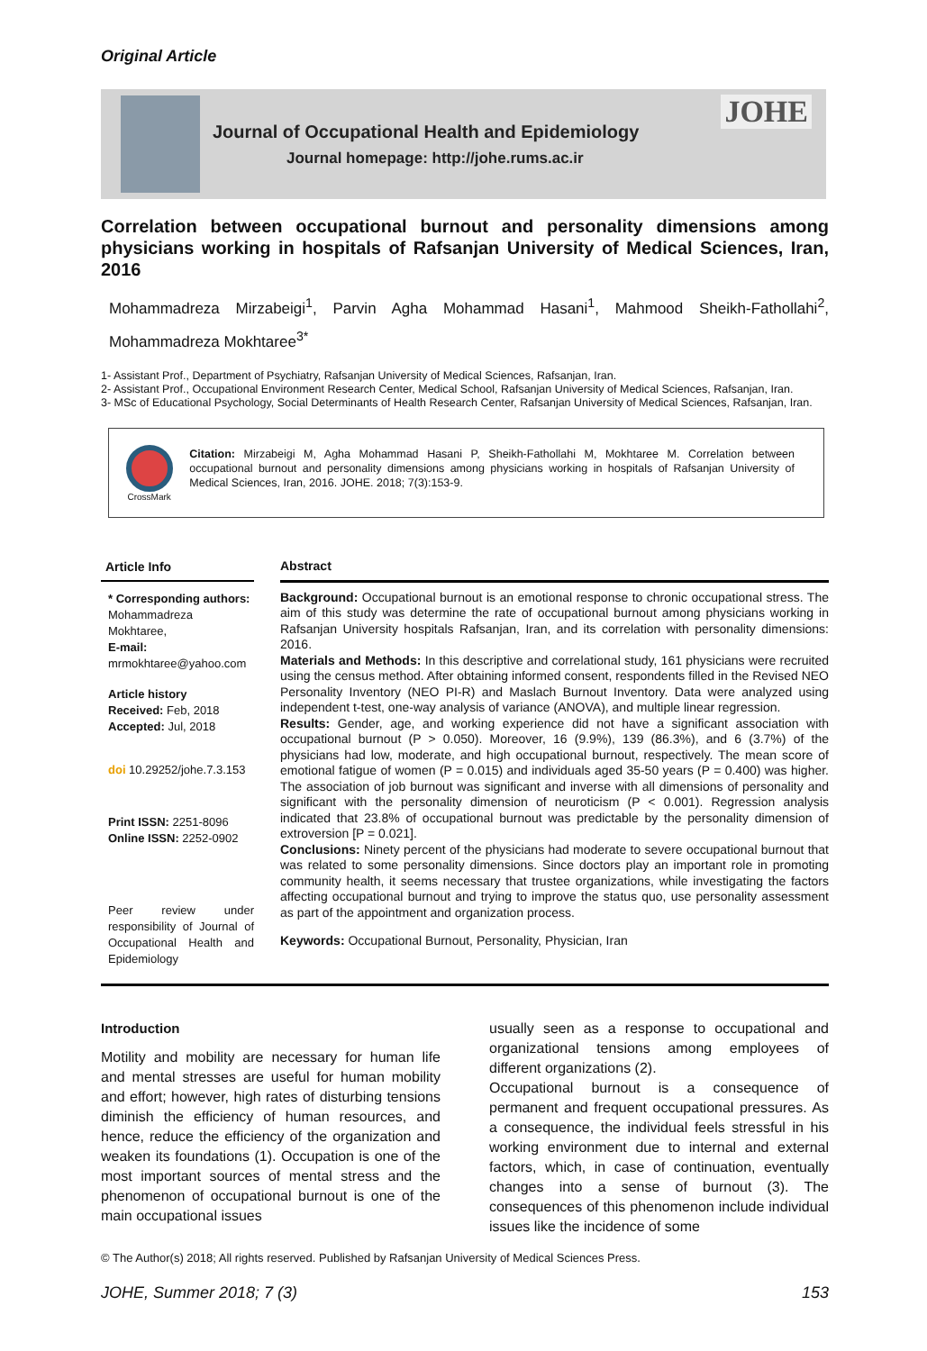Original Article
Journal of Occupational Health and Epidemiology
Journal homepage: http://johe.rums.ac.ir
JOHE
Correlation between occupational burnout and personality dimensions among physicians working in hospitals of Rafsanjan University of Medical Sciences, Iran, 2016
Mohammadreza Mirzabeigi<sup>1</sup>, Parvin Agha Mohammad Hasani<sup>1</sup>, Mahmood Sheikh-Fathollahi<sup>2</sup>, Mohammadreza Mokhtaree<sup>3*</sup>
1- Assistant Prof., Department of Psychiatry, Rafsanjan University of Medical Sciences, Rafsanjan, Iran.
2- Assistant Prof., Occupational Environment Research Center, Medical School, Rafsanjan University of Medical Sciences, Rafsanjan, Iran.
3- MSc of Educational Psychology, Social Determinants of Health Research Center, Rafsanjan University of Medical Sciences, Rafsanjan, Iran.
CrossMark
Citation: Mirzabeigi M, Agha Mohammad Hasani P, Sheikh-Fathollahi M, Mokhtaree M. Correlation between occupational burnout and personality dimensions among physicians working in hospitals of Rafsanjan University of Medical Sciences, Iran, 2016. JOHE. 2018; 7(3):153-9.
Article Info
* Corresponding authors:
Mohammadreza Mokhtaree,
E-mail:
mrmokhtaree@yahoo.com
Article history
Received: Feb, 2018
Accepted: Jul, 2018
doi 10.29252/johe.7.3.153
Print ISSN: 2251-8096
Online ISSN: 2252-0902
Peer review under responsibility of Journal of Occupational Health and Epidemiology
Abstract
Background: Occupational burnout is an emotional response to chronic occupational stress. The aim of this study was determine the rate of occupational burnout among physicians working in Rafsanjan University hospitals Rafsanjan, Iran, and its correlation with personality dimensions: 2016.
Materials and Methods: In this descriptive and correlational study, 161 physicians were recruited using the census method. After obtaining informed consent, respondents filled in the Revised NEO Personality Inventory (NEO PI-R) and Maslach Burnout Inventory. Data were analyzed using independent t-test, one-way analysis of variance (ANOVA), and multiple linear regression.
Results: Gender, age, and working experience did not have a significant association with occupational burnout (P > 0.050). Moreover, 16 (9.9%), 139 (86.3%), and 6 (3.7%) of the physicians had low, moderate, and high occupational burnout, respectively. The mean score of emotional fatigue of women (P = 0.015) and individuals aged 35-50 years (P = 0.400) was higher. The association of job burnout was significant and inverse with all dimensions of personality and significant with the personality dimension of neuroticism (P < 0.001). Regression analysis indicated that 23.8% of occupational burnout was predictable by the personality dimension of extroversion [P = 0.021].
Conclusions: Ninety percent of the physicians had moderate to severe occupational burnout that was related to some personality dimensions. Since doctors play an important role in promoting community health, it seems necessary that trustee organizations, while investigating the factors affecting occupational burnout and trying to improve the status quo, use personality assessment as part of the appointment and organization process.
Keywords: Occupational Burnout, Personality, Physician, Iran
Introduction
Motility and mobility are necessary for human life and mental stresses are useful for human mobility and effort; however, high rates of disturbing tensions diminish the efficiency of human resources, and hence, reduce the efficiency of the organization and weaken its foundations (1). Occupation is one of the most important sources of mental stress and the phenomenon of occupational burnout is one of the main occupational issues
usually seen as a response to occupational and organizational tensions among employees of different organizations (2).
Occupational burnout is a consequence of permanent and frequent occupational pressures. As a consequence, the individual feels stressful in his working environment due to internal and external factors, which, in case of continuation, eventually changes into a sense of burnout (3). The consequences of this phenomenon include individual issues like the incidence of some
© The Author(s) 2018; All rights reserved. Published by Rafsanjan University of Medical Sciences Press.
JOHE, Summer 2018; 7 (3) 153